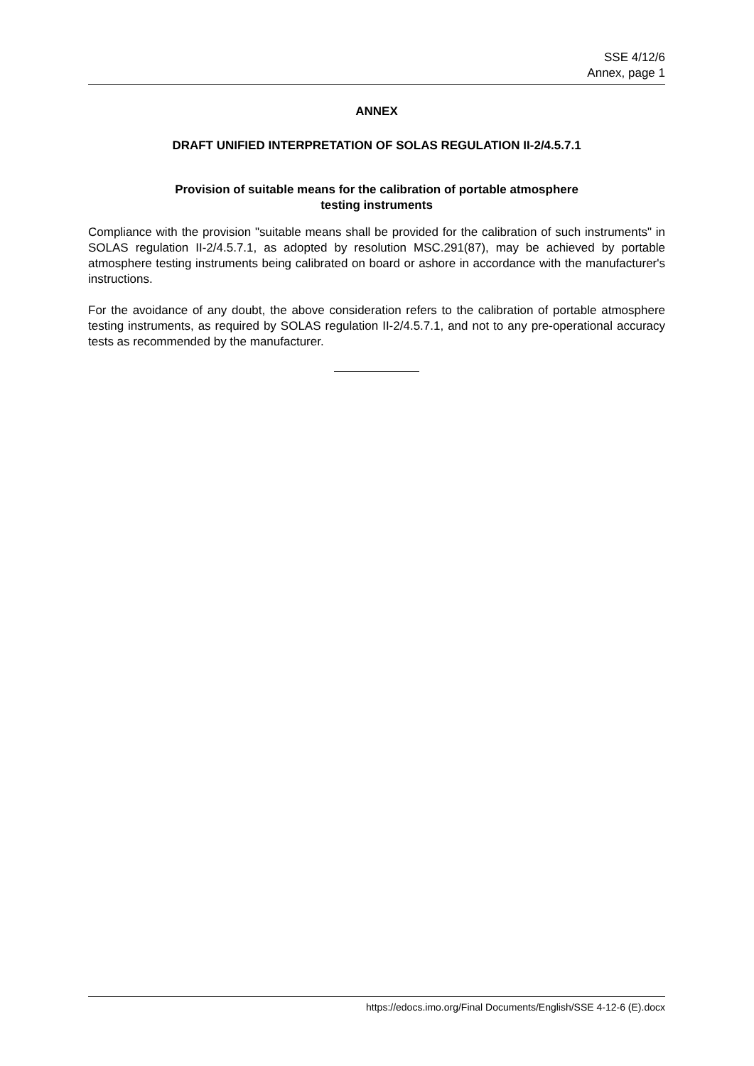SSE 4/12/6
Annex, page 1
ANNEX
DRAFT UNIFIED INTERPRETATION OF SOLAS REGULATION II-2/4.5.7.1
Provision of suitable means for the calibration of portable atmosphere
testing instruments
Compliance with the provision "suitable means shall be provided for the calibration of such instruments" in SOLAS regulation II-2/4.5.7.1, as adopted by resolution MSC.291(87), may be achieved by portable atmosphere testing instruments being calibrated on board or ashore in accordance with the manufacturer's instructions.
For the avoidance of any doubt, the above consideration refers to the calibration of portable atmosphere testing instruments, as required by SOLAS regulation II-2/4.5.7.1, and not to any pre-operational accuracy tests as recommended by the manufacturer.
https://edocs.imo.org/Final Documents/English/SSE 4-12-6 (E).docx